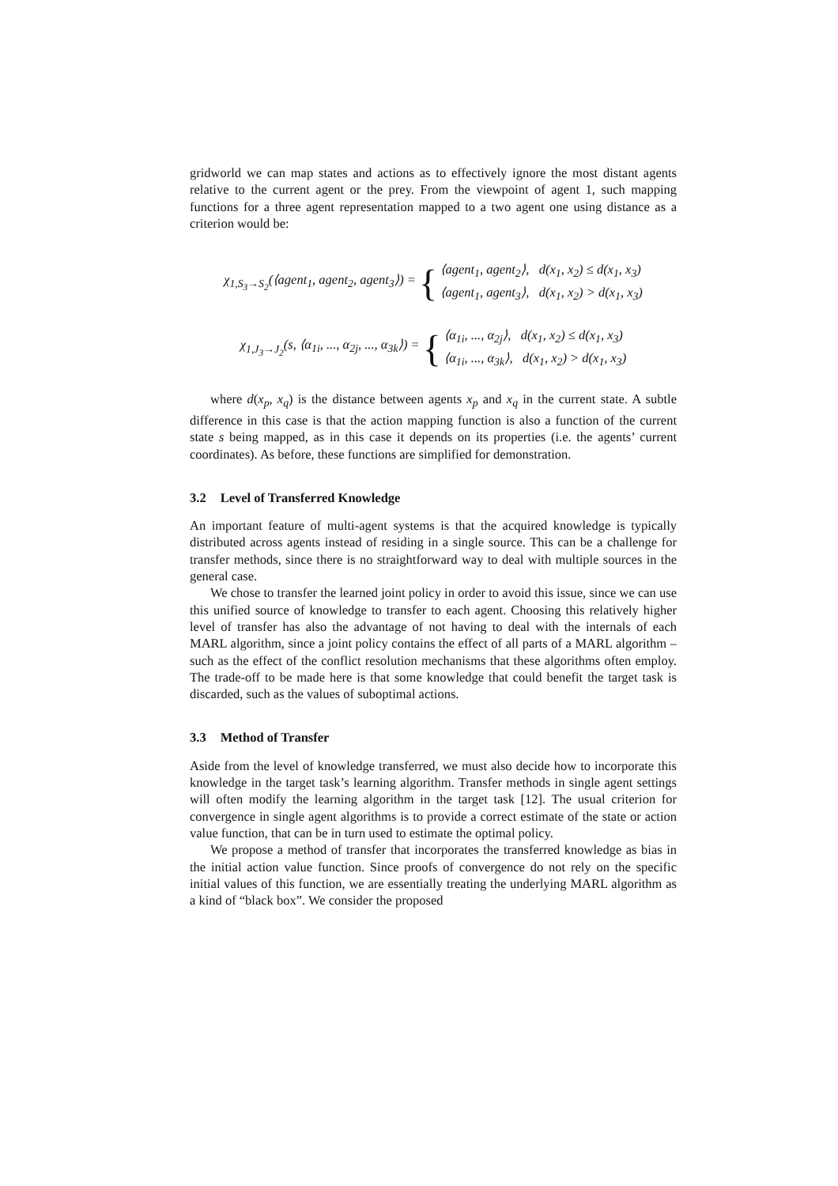gridworld we can map states and actions as to effectively ignore the most distant agents relative to the current agent or the prey. From the viewpoint of agent 1, such mapping functions for a three agent representation mapped to a two agent one using distance as a criterion would be:
χ<sub>1,S<sub>3</sub>→S<sub>2</sub></sub>(⟨agent<sub>1</sub>, agent<sub>2</sub>, agent<sub>3</sub>⟩) =
{
⟨agent<sub>1</sub>, agent<sub>2</sub>⟩, d(x<sub>1</sub>, x<sub>2</sub>) ≤ d(x<sub>1</sub>, x<sub>3</sub>)
⟨agent<sub>1</sub>, agent<sub>3</sub>⟩, d(x<sub>1</sub>, x<sub>2</sub>) > d(x<sub>1</sub>, x<sub>3</sub>)
χ<sub>1,J<sub>3</sub>→J<sub>2</sub></sub>(s, ⟨α<sub>1i</sub>, ..., α<sub>2j</sub>, ..., α<sub>3k</sub>⟩) =
{
⟨α<sub>1i</sub>, ..., α<sub>2j</sub>⟩, d(x<sub>1</sub>, x<sub>2</sub>) ≤ d(x<sub>1</sub>, x<sub>3</sub>)
⟨α<sub>1i</sub>, ..., α<sub>3k</sub>⟩, d(x<sub>1</sub>, x<sub>2</sub>) > d(x<sub>1</sub>, x<sub>3</sub>)
where d(x<sub>p</sub>, x<sub>q</sub>) is the distance between agents x<sub>p</sub> and x<sub>q</sub> in the current state. A subtle difference in this case is that the action mapping function is also a function of the current state s being mapped, as in this case it depends on its properties (i.e. the agents’ current coordinates). As before, these functions are simplified for demonstration.
3.2 Level of Transferred Knowledge
An important feature of multi-agent systems is that the acquired knowledge is typically distributed across agents instead of residing in a single source. This can be a challenge for transfer methods, since there is no straightforward way to deal with multiple sources in the general case.
We chose to transfer the learned joint policy in order to avoid this issue, since we can use this unified source of knowledge to transfer to each agent. Choosing this relatively higher level of transfer has also the advantage of not having to deal with the internals of each MARL algorithm, since a joint policy contains the effect of all parts of a MARL algorithm – such as the effect of the conflict resolution mechanisms that these algorithms often employ. The trade-off to be made here is that some knowledge that could benefit the target task is discarded, such as the values of suboptimal actions.
3.3 Method of Transfer
Aside from the level of knowledge transferred, we must also decide how to incorporate this knowledge in the target task’s learning algorithm. Transfer methods in single agent settings will often modify the learning algorithm in the target task [12]. The usual criterion for convergence in single agent algorithms is to provide a correct estimate of the state or action value function, that can be in turn used to estimate the optimal policy.
We propose a method of transfer that incorporates the transferred knowledge as bias in the initial action value function. Since proofs of convergence do not rely on the specific initial values of this function, we are essentially treating the underlying MARL algorithm as a kind of “black box”. We consider the proposed